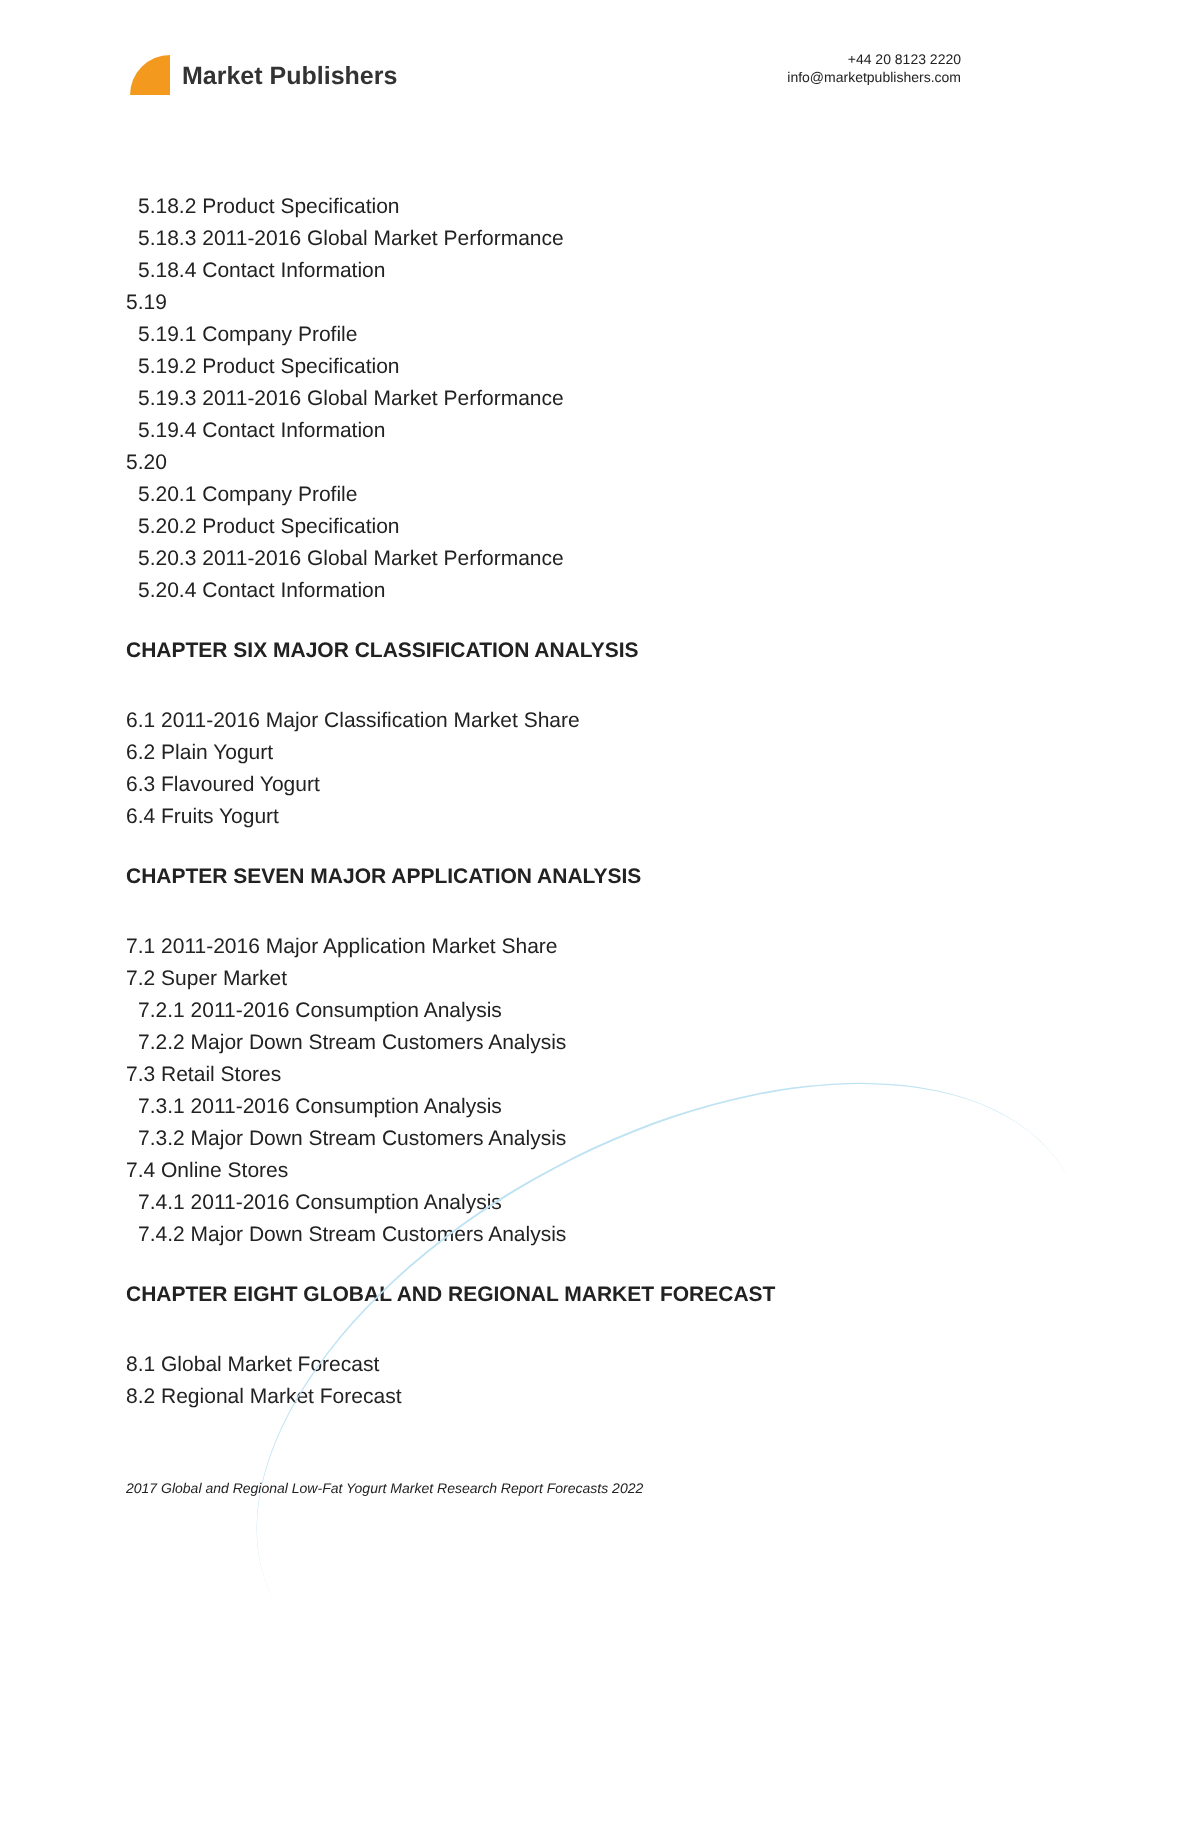Market Publishers
+44 20 8123 2220
info@marketpublishers.com
5.18.2 Product Specification
5.18.3 2011-2016 Global Market Performance
5.18.4 Contact Information
5.19
5.19.1 Company Profile
5.19.2 Product Specification
5.19.3 2011-2016 Global Market Performance
5.19.4 Contact Information
5.20
5.20.1 Company Profile
5.20.2 Product Specification
5.20.3 2011-2016 Global Market Performance
5.20.4 Contact Information
CHAPTER SIX MAJOR CLASSIFICATION ANALYSIS
6.1 2011-2016 Major Classification Market Share
6.2 Plain Yogurt
6.3 Flavoured Yogurt
6.4 Fruits Yogurt
CHAPTER SEVEN MAJOR APPLICATION ANALYSIS
7.1 2011-2016 Major Application Market Share
7.2 Super Market
7.2.1 2011-2016 Consumption Analysis
7.2.2 Major Down Stream Customers Analysis
7.3 Retail Stores
7.3.1 2011-2016 Consumption Analysis
7.3.2 Major Down Stream Customers Analysis
7.4 Online Stores
7.4.1 2011-2016 Consumption Analysis
7.4.2 Major Down Stream Customers Analysis
CHAPTER EIGHT GLOBAL AND REGIONAL MARKET FORECAST
8.1 Global Market Forecast
8.2 Regional Market Forecast
2017 Global and Regional Low-Fat Yogurt Market Research Report Forecasts 2022